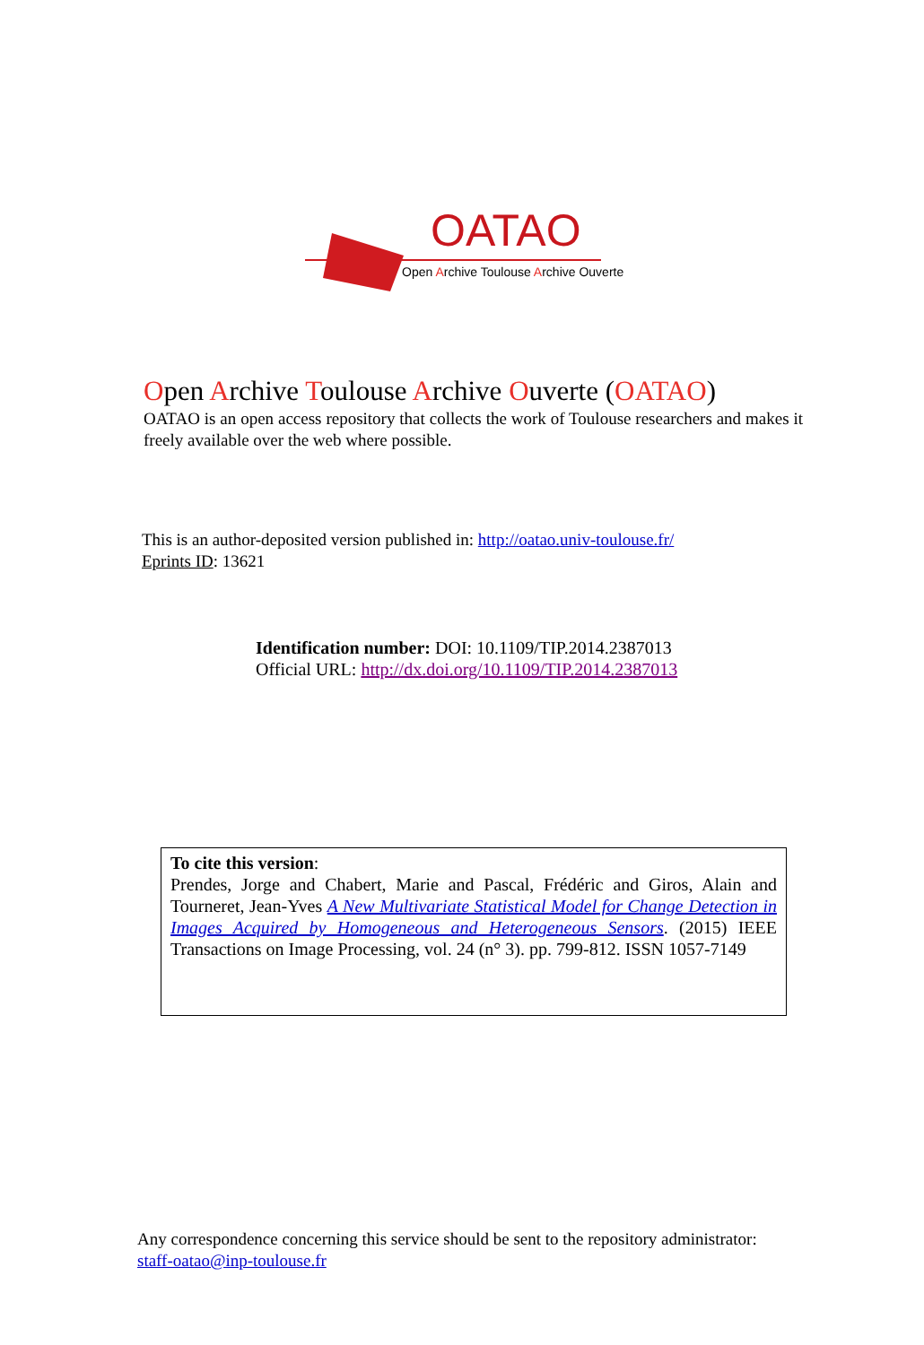OATAO
Open Archive Toulouse Archive Ouverte
Open Archive Toulouse Archive Ouverte (OATAO)
OATAO is an open access repository that collects the work of Toulouse researchers and makes it freely available over the web where possible.
This is an author-deposited version published in: http://oatao.univ-toulouse.fr/
Eprints ID: 13621
Identification number: DOI: 10.1109/TIP.2014.2387013
Official URL: http://dx.doi.org/10.1109/TIP.2014.2387013
To cite this version:
Prendes, Jorge and Chabert, Marie and Pascal, Frédéric and Giros, Alain and Tourneret, Jean-Yves A New Multivariate Statistical Model for Change Detection in Images Acquired by Homogeneous and Heterogeneous Sensors. (2015) IEEE Transactions on Image Processing, vol. 24 (n° 3). pp. 799-812. ISSN 1057-7149
Any correspondence concerning this service should be sent to the repository administrator:
staff-oatao@inp-toulouse.fr